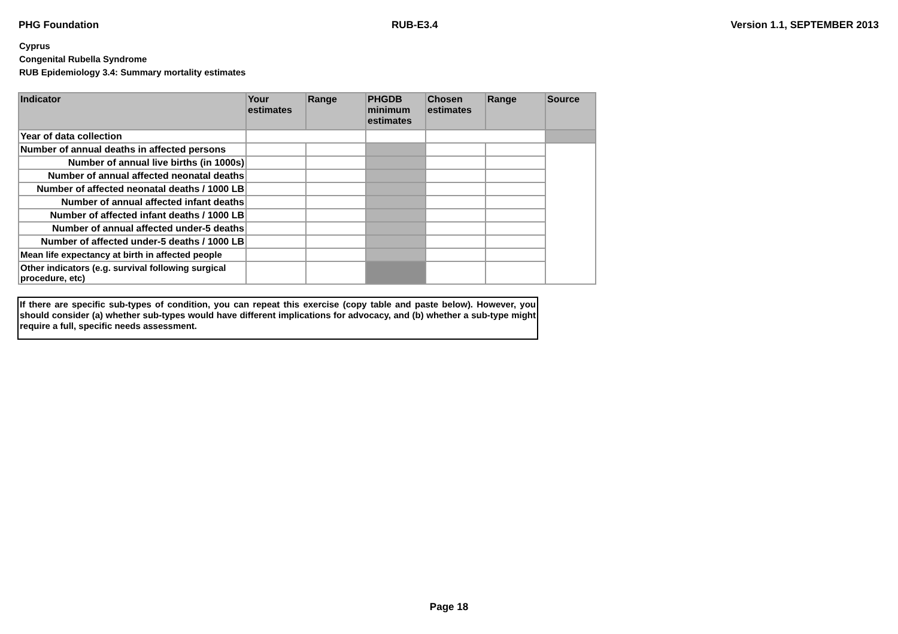PHG Foundation RUB-E3.4 Version 1.1, SEPTEMBER 2013
Cyprus
Congenital Rubella Syndrome
RUB Epidemiology 3.4: Summary mortality estimates
| Indicator | Your estimates | Range | PHGDB minimum estimates | Chosen estimates | Range | Source |
| --- | --- | --- | --- | --- | --- | --- |
| Year of data collection | | | | | | |
| Number of annual deaths in affected persons | | | | | | |
| Number of annual live births (in 1000s) | | | | | | |
| Number of annual affected neonatal deaths | | | | | | |
| Number of affected neonatal deaths / 1000 LB | | | | | | |
| Number of annual affected infant deaths | | | | | | |
| Number of affected infant deaths / 1000 LB | | | | | | |
| Number of annual affected under-5 deaths | | | | | | |
| Number of affected under-5 deaths / 1000 LB | | | | | | |
| Mean life expectancy at birth in affected people | | | | | | |
| Other indicators (e.g. survival following surgical procedure, etc) | | | | | | |
If there are specific sub-types of condition, you can repeat this exercise (copy table and paste below). However, you should consider (a) whether sub-types would have different implications for advocacy, and (b) whether a sub-type might require a full, specific needs assessment.
Page 18